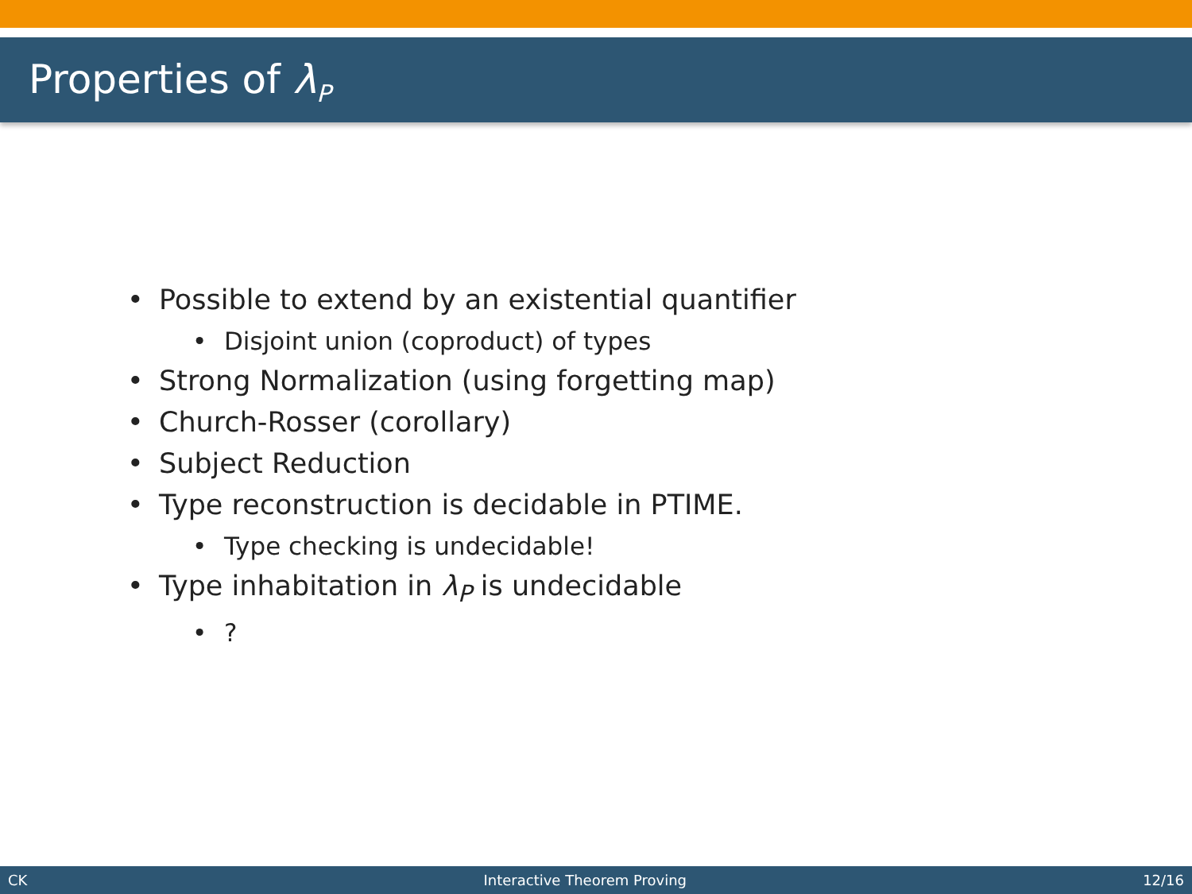Properties of λ<sub>P</sub>
• Possible to extend by an existential quantifier
• Disjoint union (coproduct) of types
• Strong Normalization (using forgetting map)
• Church-Rosser (corollary)
• Subject Reduction
• Type reconstruction is decidable in PTIME.
• Type checking is undecidable!
• Type inhabitation in λ<sub>P</sub> is undecidable
•?
CK Interactive Theorem Proving 12/16